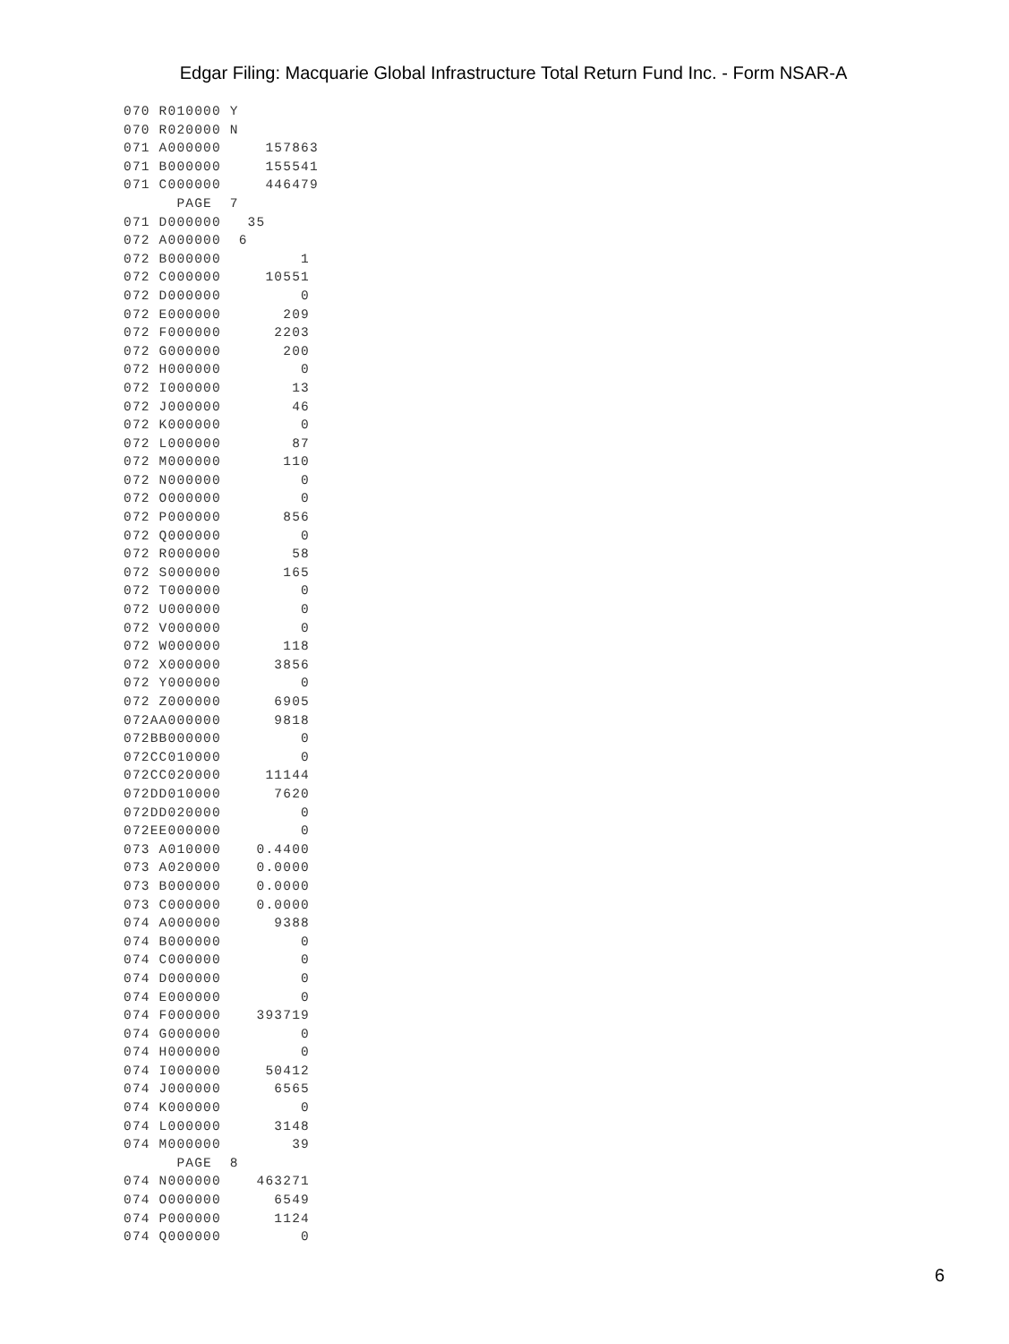Edgar Filing: Macquarie Global Infrastructure Total Return Fund Inc. - Form NSAR-A
070 R010000 Y
070 R020000 N
071 A000000     157863
071 B000000     155541
071 C000000     446479
      PAGE  7
071 D000000   35
072 A000000  6
072 B000000         1
072 C000000     10551
072 D000000         0
072 E000000       209
072 F000000      2203
072 G000000       200
072 H000000         0
072 I000000        13
072 J000000        46
072 K000000         0
072 L000000        87
072 M000000       110
072 N000000         0
072 O000000         0
072 P000000       856
072 Q000000         0
072 R000000        58
072 S000000       165
072 T000000         0
072 U000000         0
072 V000000         0
072 W000000       118
072 X000000      3856
072 Y000000         0
072 Z000000      6905
072AA000000      9818
072BB000000         0
072CC010000         0
072CC020000     11144
072DD010000      7620
072DD020000         0
072EE000000         0
073 A010000    0.4400
073 A020000    0.0000
073 B000000    0.0000
073 C000000    0.0000
074 A000000      9388
074 B000000         0
074 C000000         0
074 D000000         0
074 E000000         0
074 F000000    393719
074 G000000         0
074 H000000         0
074 I000000     50412
074 J000000      6565
074 K000000         0
074 L000000      3148
074 M000000        39
      PAGE  8
074 N000000    463271
074 O000000      6549
074 P000000      1124
074 Q000000         0
6